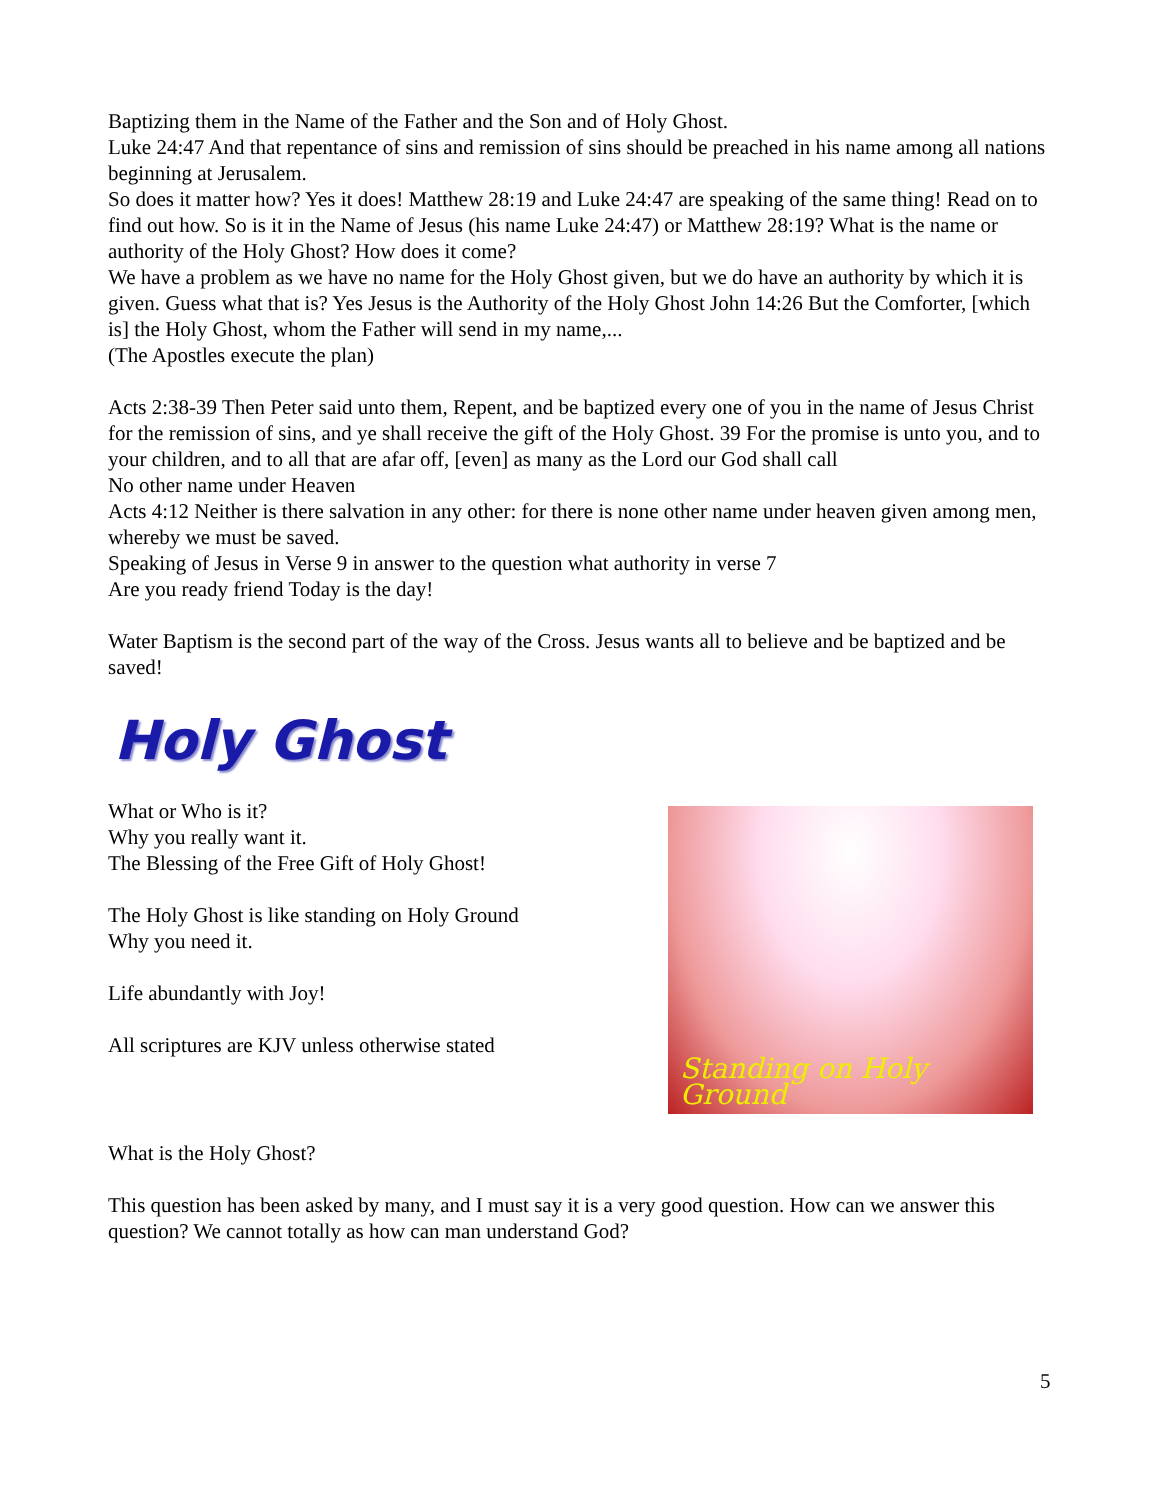Baptizing them in the Name of the Father and the Son and of Holy Ghost.
Luke 24:47 And that repentance of sins and remission of sins should be preached in his name among all nations beginning at Jerusalem.
So does it matter how? Yes it does! Matthew 28:19 and Luke 24:47 are speaking of the same thing! Read on to find out how. So is it in the Name of Jesus (his name Luke 24:47) or Matthew 28:19? What is the name or authority of the Holy Ghost? How does it come?
We have a problem as we have no name for the Holy Ghost given, but we do have an authority by which it is given. Guess what that is? Yes Jesus is the Authority of the Holy Ghost John 14:26 But the Comforter, [which is] the Holy Ghost, whom the Father will send in my name,...
(The Apostles execute the plan)
Acts 2:38-39 Then Peter said unto them, Repent, and be baptized every one of you in the name of Jesus Christ for the remission of sins, and ye shall receive the gift of the Holy Ghost. 39 For the promise is unto you, and to your children, and to all that are afar off, [even] as many as the Lord our God shall call
No other name under Heaven
Acts 4:12 Neither is there salvation in any other: for there is none other name under heaven given among men, whereby we must be saved.
Speaking of Jesus in Verse 9 in answer to the question what authority in verse 7
Are you ready friend Today is the day!
Water Baptism is the second part of the way of the Cross. Jesus wants all to believe and be baptized and be saved!
Holy Ghost
What or Who is it?
Why you really want it.
The Blessing of the Free Gift of Holy Ghost!
The Holy Ghost is like standing on Holy Ground
Why you need it.
Life abundantly with Joy!
All scriptures are KJV unless otherwise stated
Standing on Holy Ground
What is the Holy Ghost?
This question has been asked by many, and I must say it is a very good question. How can we answer this question? We cannot totally as how can man understand God?
5